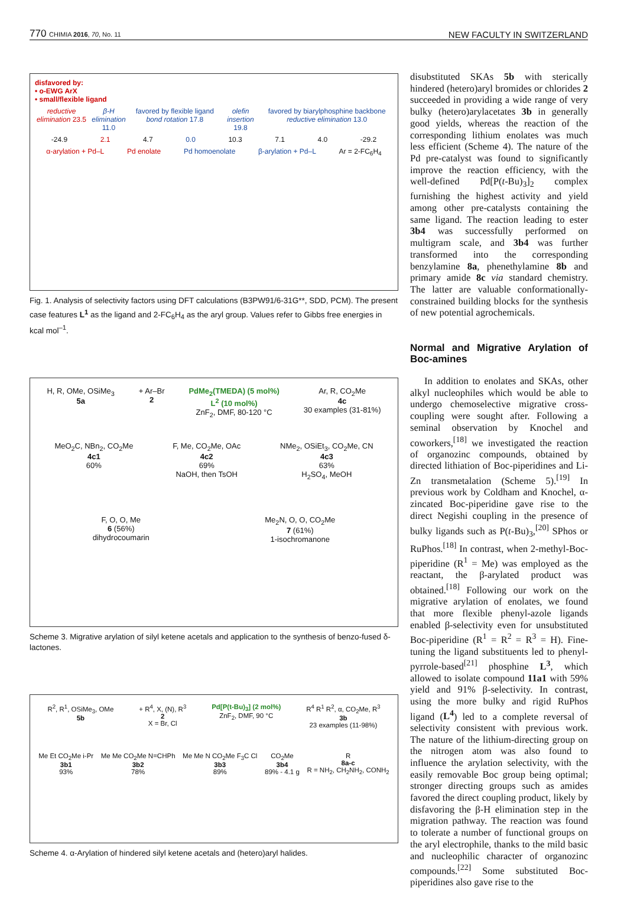770 CHIMIA 2016, 70, No. 11 NEW FACULTY IN SWITZERLAND
disfavored by:
• o-EWG ArX
• small/flexible ligand
reductive elimination 23.5 β-H elimination 11.0 favored by flexible ligand bond rotation 17.8 olefin insertion 19.8 favored by biarylphosphine backbone reductive elimination 13.0
-24.9 2.1 4.7 0.0 10.3 7.1 4.0 -29.2
α-arylation + Pd–L Pd enolate Pd homoenolate β-arylation + Pd–L Ar = 2-FC<sub>6</sub>H<sub>4</sub>
Fig. 1. Analysis of selectivity factors using DFT calculations (B3PW91/6-31G**, SDD, PCM). The present case features L<sup>1</sup> as the ligand and 2-FC<sub>6</sub>H<sub>4</sub> as the aryl group. Values refer to Gibbs free energies in kcal mol<sup>–1</sup>.
H, R, OMe, OSiMe<sub>3</sub>
5a + Ar–Br
2 PdMe<sub>2</sub>(TMEDA) (5 mol%)
L<sup>2</sup> (10 mol%)
ZnF<sub>2</sub>, DMF, 80-120 °C Ar, R, CO<sub>2</sub>Me
4c
30 examples (31-81%)
MeO<sub>2</sub>C, NBn<sub>2</sub>, CO<sub>2</sub>Me
4c1
60% F, Me, CO<sub>2</sub>Me, OAc
4c2
69%
NaOH, then TsOH NMe<sub>2</sub>, OSiEt<sub>3</sub>, CO<sub>2</sub>Me, CN
4c3
63%
H<sub>2</sub>SO<sub>4</sub>, MeOH
F, O, O, Me
6 (56%)
dihydrocoumarin Me<sub>2</sub>N, O, O, CO<sub>2</sub>Me
7 (61%)
1-isochromanone
Scheme 3. Migrative arylation of silyl ketene acetals and application to the synthesis of benzo-fused δ-lactones.
R<sup>2</sup>, R<sup>1</sup>, OSiMe<sub>3</sub>, OMe
5b + R<sup>4</sup>, X, (N), R<sup>3</sup>
2
X = Br, Cl Pd[P(t-Bu)<sub>3</sub>] (2 mol%)
ZnF<sub>2</sub>, DMF, 90 °C R<sup>4</sup> R<sup>1</sup> R<sup>2</sup>, α, CO<sub>2</sub>Me, R<sup>3</sup>
3b
23 examples (11-98%)
Me Et CO<sub>2</sub>Me i-Pr
3b1
93% Me Me CO<sub>2</sub>Me N=CHPh
3b2
78% Me Me N CO<sub>2</sub>Me F<sub>3</sub>C Cl
3b3
89% CO<sub>2</sub>Me
3b4
89% - 4.1 g R
8a-c
R = NH<sub>2</sub>, CH<sub>2</sub>NH<sub>2</sub>, CONH<sub>2</sub>
Scheme 4. α-Arylation of hindered silyl ketene acetals and (hetero)aryl halides.
disubstituted SKAs 5b with sterically hindered (hetero)aryl bromides or chlorides 2 succeeded in providing a wide range of very bulky (hetero)arylacetates 3b in generally good yields, whereas the reaction of the corresponding lithium enolates was much less efficient (Scheme 4). The nature of the Pd pre-catalyst was found to significantly improve the reaction efficiency, with the well-defined Pd[P(t-Bu)<sub>3</sub>]<sub>2</sub> complex furnishing the highest activity and yield among other pre-catalysts containing the same ligand. The reaction leading to ester 3b4 was successfully performed on multigram scale, and 3b4 was further transformed into the corresponding benzylamine 8a, phenethylamine 8b and primary amide 8c via standard chemistry. The latter are valuable conformationally-constrained building blocks for the synthesis of new potential agrochemicals.
Normal and Migrative Arylation of Boc-amines
In addition to enolates and SKAs, other alkyl nucleophiles which would be able to undergo chemoselective migrative cross-coupling were sought after. Following a seminal observation by Knochel and coworkers,<sup>[18]</sup> we investigated the reaction of organozinc compounds, obtained by directed lithiation of Boc-piperidines and Li-Zn transmetalation (Scheme 5).<sup>[19]</sup> In previous work by Coldham and Knochel, α-zincated Boc-piperidine gave rise to the direct Negishi coupling in the presence of bulky ligands such as P(t-Bu)<sub>3</sub>,<sup>[20]</sup> SPhos or RuPhos.<sup>[18]</sup> In contrast, when 2-methyl-Boc-piperidine (R<sup>1</sup> = Me) was employed as the reactant, the β-arylated product was obtained.<sup>[18]</sup> Following our work on the migrative arylation of enolates, we found that more flexible phenyl-azole ligands enabled β-selectivity even for unsubstituted Boc-piperidine (R<sup>1</sup> = R<sup>2</sup> = R<sup>3</sup> = H). Fine-tuning the ligand substituents led to phenyl-pyrrole-based<sup>[21]</sup> phosphine L<sup>3</sup>, which allowed to isolate compound 11a1 with 59% yield and 91% β-selectivity. In contrast, using the more bulky and rigid RuPhos ligand (L<sup>4</sup>) led to a complete reversal of selectivity consistent with previous work. The nature of the lithium-directing group on the nitrogen atom was also found to influence the arylation selectivity, with the easily removable Boc group being optimal; stronger directing groups such as amides favored the direct coupling product, likely by disfavoring the β-H elimination step in the migration pathway. The reaction was found to tolerate a number of functional groups on the aryl electrophile, thanks to the mild basic and nucleophilic character of organozinc compounds.<sup>[22]</sup> Some substituted Boc-piperidines also gave rise to the